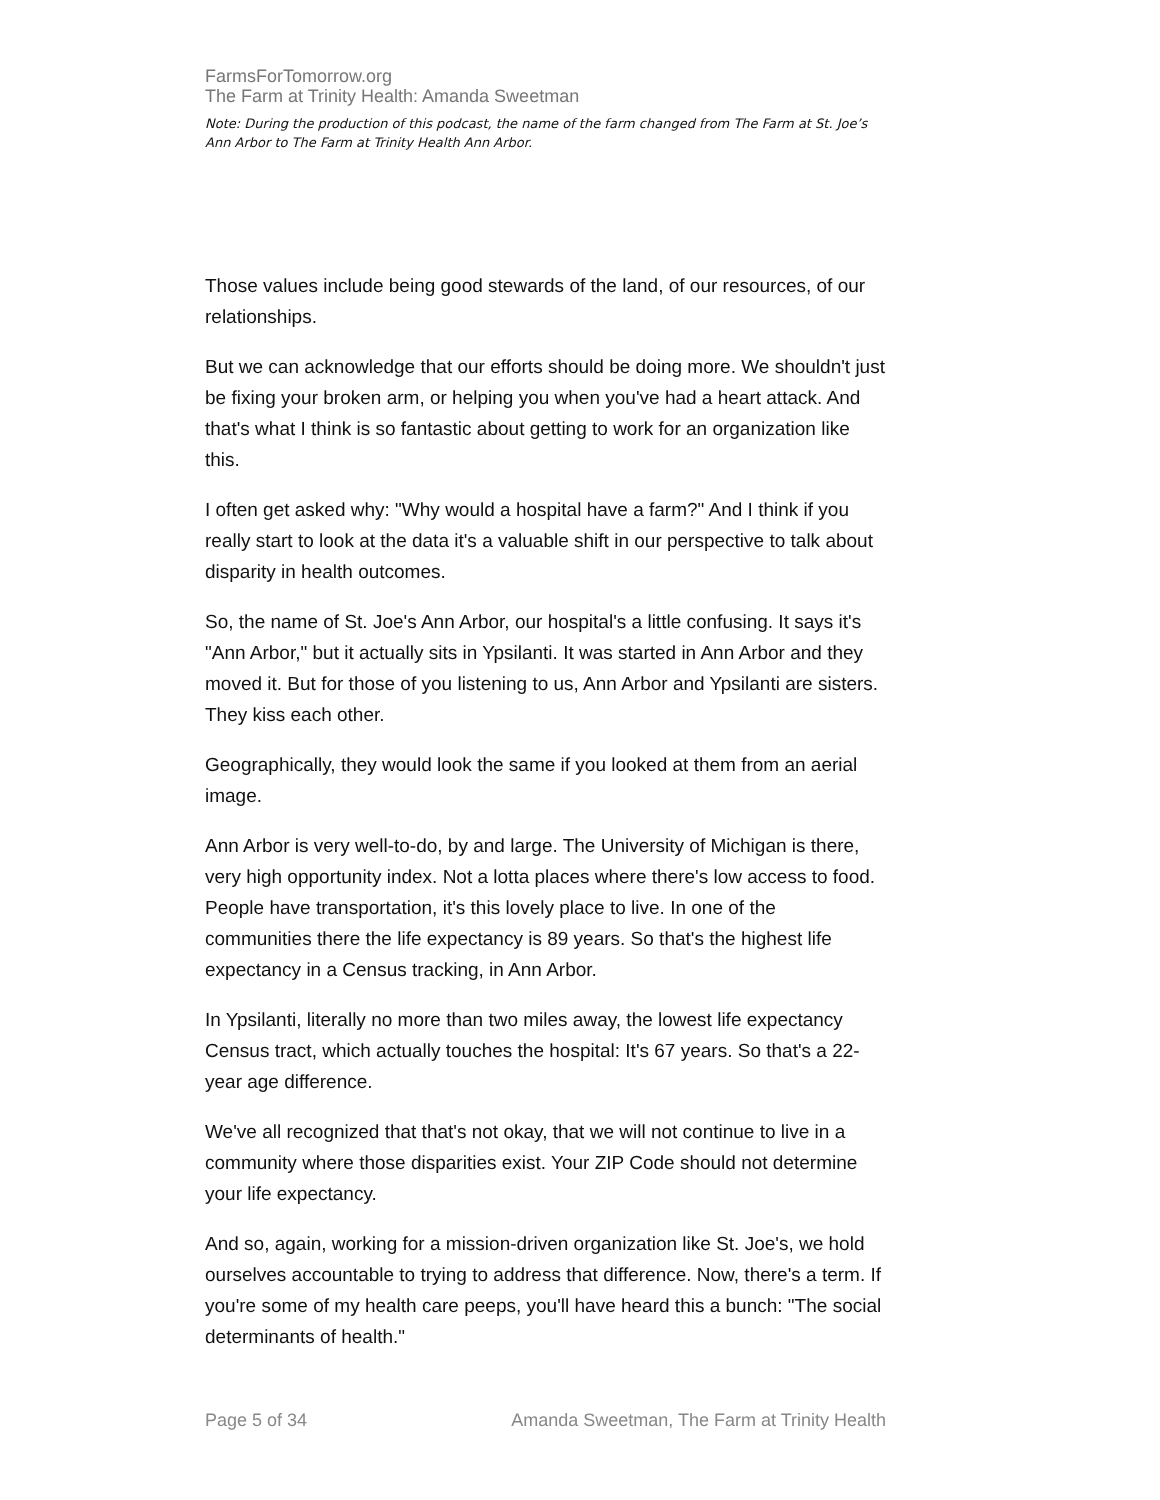FarmsForTomorrow.org
The Farm at Trinity Health: Amanda Sweetman
Note: During the production of this podcast, the name of the farm changed from The Farm at St. Joe’s Ann Arbor to The Farm at Trinity Health Ann Arbor.
Those values include being good stewards of the land, of our resources, of our relationships.
But we can acknowledge that our efforts should be doing more. We shouldn't just be fixing your broken arm, or helping you when you've had a heart attack. And that's what I think is so fantastic about getting to work for an organization like this.
I often get asked why: "Why would a hospital have a farm?" And I think if you really start to look at the data it's a valuable shift in our perspective to talk about disparity in health outcomes.
So, the name of St. Joe's Ann Arbor, our hospital's a little confusing. It says it's "Ann Arbor," but it actually sits in Ypsilanti. It was started in Ann Arbor and they moved it. But for those of you listening to us, Ann Arbor and Ypsilanti are sisters. They kiss each other.
Geographically, they would look the same if you looked at them from an aerial image.
Ann Arbor is very well-to-do, by and large. The University of Michigan is there, very high opportunity index. Not a lotta places where there's low access to food. People have transportation, it's this lovely place to live. In one of the communities there the life expectancy is 89 years. So that's the highest life expectancy in a Census tracking, in Ann Arbor.
In Ypsilanti, literally no more than two miles away, the lowest life expectancy Census tract, which actually touches the hospital: It's 67 years. So that's a 22-year age difference.
We've all recognized that that's not okay, that we will not continue to live in a community where those disparities exist. Your ZIP Code should not determine your life expectancy.
And so, again, working for a mission-driven organization like St. Joe's, we hold ourselves accountable to trying to address that difference. Now, there's a term. If you're some of my health care peeps, you'll have heard this a bunch: "The social determinants of health."
Page 5 of 34 Amanda Sweetman, The Farm at Trinity Health